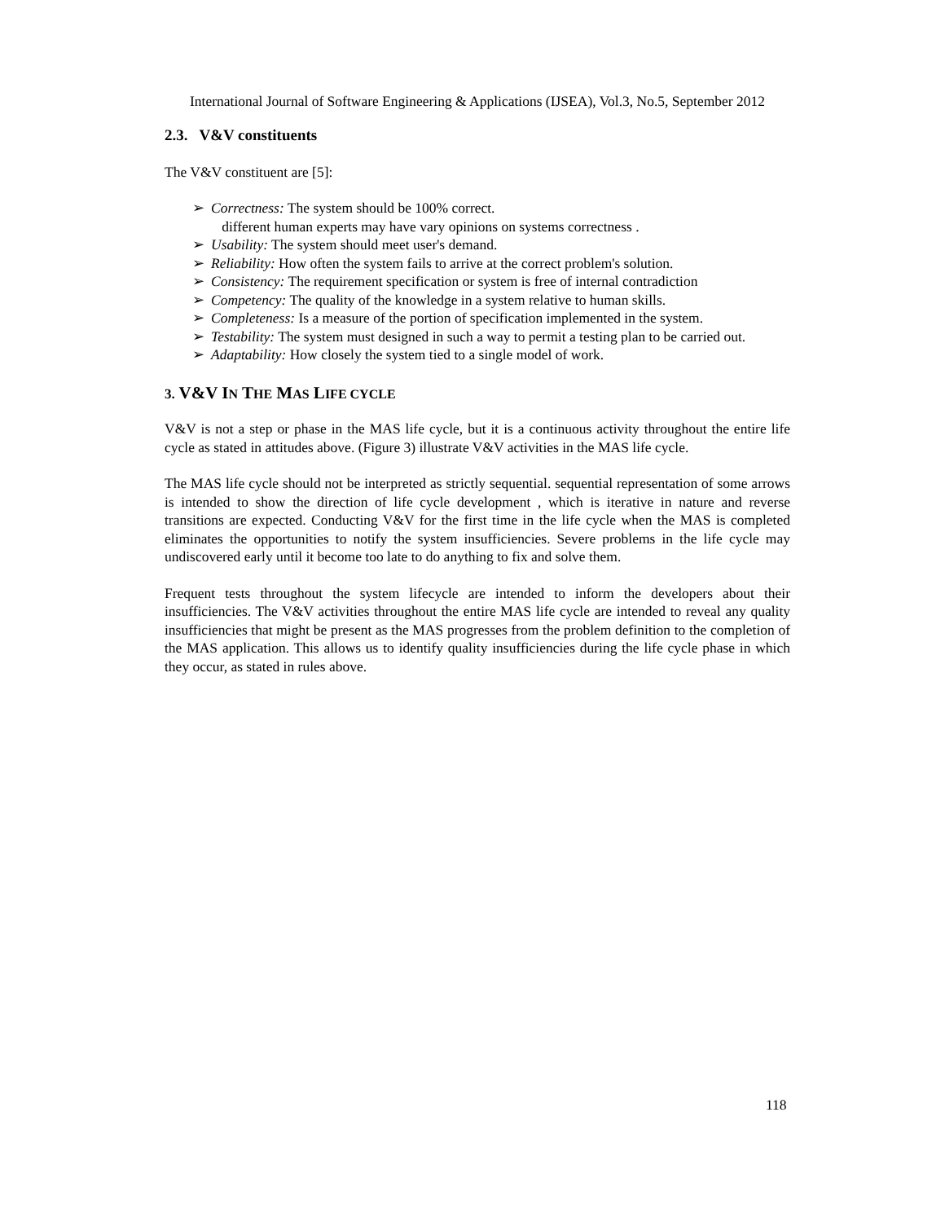International Journal of Software Engineering & Applications (IJSEA), Vol.3, No.5, September 2012
2.3. V&V constituents
The V&V constituent are [5]:
➢ Correctness: The system should be 100% correct.
different human experts may have vary opinions on systems correctness .
➢ Usability: The system should meet user's demand.
➢ Reliability: How often the system fails to arrive at the correct problem's solution.
➢ Consistency: The requirement specification or system is free of internal contradiction
➢ Competency: The quality of the knowledge in a system relative to human skills.
➢ Completeness: Is a measure of the portion of specification implemented in the system.
➢ Testability: The system must designed in such a way to permit a testing plan to be carried out.
➢ Adaptability: How closely the system tied to a single model of work.
3. V&V IN THE MAS LIFE CYCLE
V&V is not a step or phase in the MAS life cycle, but it is a continuous activity throughout the entire life cycle as stated in attitudes above. (Figure 3) illustrate V&V activities in the MAS life cycle.
The MAS life cycle should not be interpreted as strictly sequential. sequential representation of some arrows is intended to show the direction of life cycle development , which is iterative in nature and reverse transitions are expected. Conducting V&V for the first time in the life cycle when the MAS is completed eliminates the opportunities to notify the system insufficiencies. Severe problems in the life cycle may undiscovered early until it become too late to do anything to fix and solve them.
Frequent tests throughout the system lifecycle are intended to inform the developers about their insufficiencies. The V&V activities throughout the entire MAS life cycle are intended to reveal any quality insufficiencies that might be present as the MAS progresses from the problem definition to the completion of the MAS application. This allows us to identify quality insufficiencies during the life cycle phase in which they occur, as stated in rules above.
118